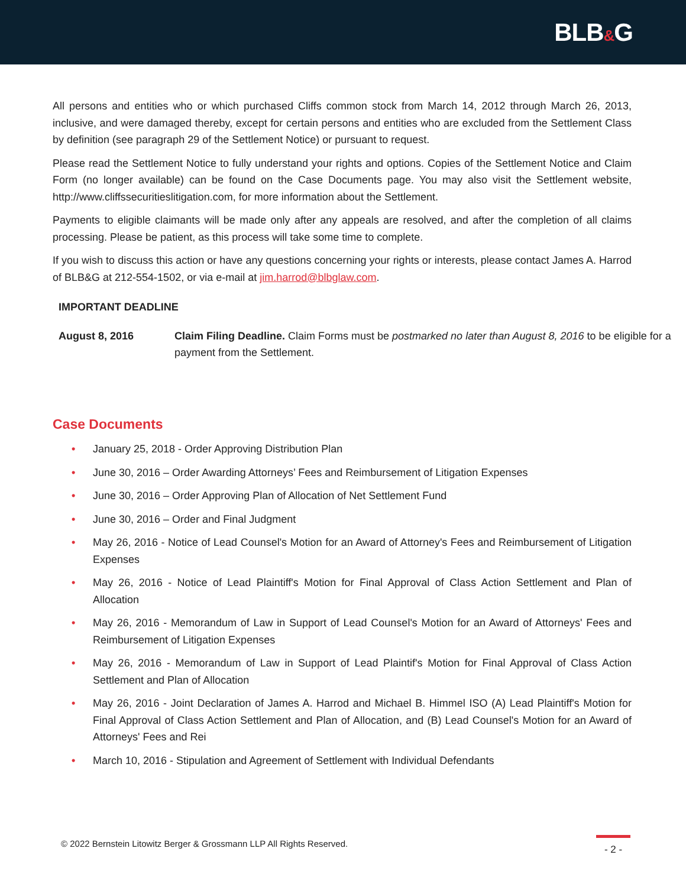BLB&G
All persons and entities who or which purchased Cliffs common stock from March 14, 2012 through March 26, 2013, inclusive, and were damaged thereby, except for certain persons and entities who are excluded from the Settlement Class by definition (see paragraph 29 of the Settlement Notice) or pursuant to request.
Please read the Settlement Notice to fully understand your rights and options. Copies of the Settlement Notice and Claim Form (no longer available) can be found on the Case Documents page. You may also visit the Settlement website, http://www.cliffssecuritieslitigation.com, for more information about the Settlement.
Payments to eligible claimants will be made only after any appeals are resolved, and after the completion of all claims processing. Please be patient, as this process will take some time to complete.
If you wish to discuss this action or have any questions concerning your rights or interests, please contact James A. Harrod of BLB&G at 212-554-1502, or via e-mail at jim.harrod@blbglaw.com.
IMPORTANT DEADLINE
August 8, 2016 Claim Filing Deadline. Claim Forms must be postmarked no later than August 8, 2016 to be eligible for a payment from the Settlement.
Case Documents
• January 25, 2018 - Order Approving Distribution Plan
• June 30, 2016 – Order Awarding Attorneys’ Fees and Reimbursement of Litigation Expenses
• June 30, 2016 – Order Approving Plan of Allocation of Net Settlement Fund
• June 30, 2016 – Order and Final Judgment
• May 26, 2016 - Notice of Lead Counsel's Motion for an Award of Attorney's Fees and Reimbursement of Litigation Expenses
• May 26, 2016 - Notice of Lead Plaintiff's Motion for Final Approval of Class Action Settlement and Plan of Allocation
• May 26, 2016 - Memorandum of Law in Support of Lead Counsel's Motion for an Award of Attorneys' Fees and Reimbursement of Litigation Expenses
• May 26, 2016 - Memorandum of Law in Support of Lead Plaintif's Motion for Final Approval of Class Action Settlement and Plan of Allocation
• May 26, 2016 - Joint Declaration of James A. Harrod and Michael B. Himmel ISO (A) Lead Plaintiff's Motion for Final Approval of Class Action Settlement and Plan of Allocation, and (B) Lead Counsel's Motion for an Award of Attorneys' Fees and Rei
• March 10, 2016 - Stipulation and Agreement of Settlement with Individual Defendants
© 2022 Bernstein Litowitz Berger & Grossmann LLP All Rights Reserved.
- 2 -